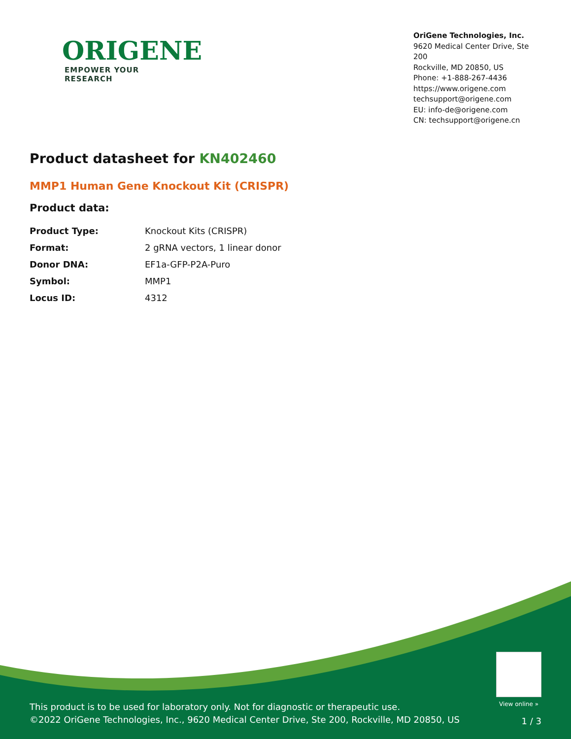ORIGENE
EMPOWER YOUR RESEARCH
OriGene Technologies, Inc.
9620 Medical Center Drive, Ste 200
Rockville, MD 20850, US
Phone: +1-888-267-4436
https://www.origene.com
techsupport@origene.com
EU: info-de@origene.com
CN: techsupport@origene.cn
Product datasheet for KN402460
MMP1 Human Gene Knockout Kit (CRISPR)
Product data:
| Product Type: | Knockout Kits (CRISPR) |
| Format: | 2 gRNA vectors, 1 linear donor |
| Donor DNA: | EF1a-GFP-P2A-Puro |
| Symbol: | MMP1 |
| Locus ID: | 4312 |
View online »
This product is to be used for laboratory only. Not for diagnostic or therapeutic use.
©2022 OriGene Technologies, Inc., 9620 Medical Center Drive, Ste 200, Rockville, MD 20850, US
1 / 3